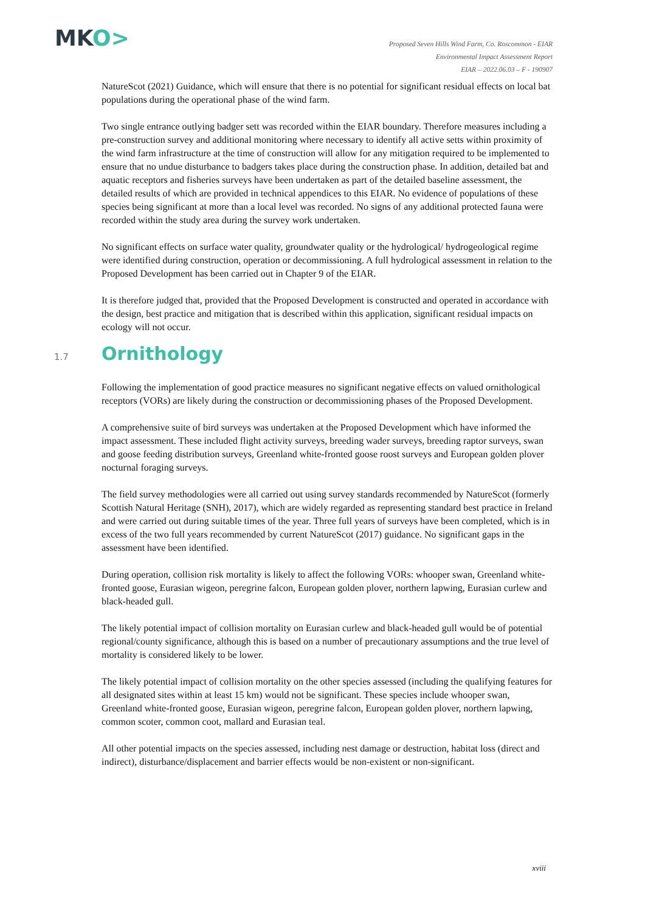MKO>
Proposed Seven Hills Wind Farm, Co. Roscommon - EIAR
Environmental Impact Assessment Report
EIAR – 2022.06.03 – F - 190907
NatureScot (2021) Guidance, which will ensure that there is no potential for significant residual effects on local bat populations during the operational phase of the wind farm.
Two single entrance outlying badger sett was recorded within the EIAR boundary. Therefore measures including a pre-construction survey and additional monitoring where necessary to identify all active setts within proximity of the wind farm infrastructure at the time of construction will allow for any mitigation required to be implemented to ensure that no undue disturbance to badgers takes place during the construction phase. In addition, detailed bat and aquatic receptors and fisheries surveys have been undertaken as part of the detailed baseline assessment, the detailed results of which are provided in technical appendices to this EIAR. No evidence of populations of these species being significant at more than a local level was recorded. No signs of any additional protected fauna were recorded within the study area during the survey work undertaken.
No significant effects on surface water quality, groundwater quality or the hydrological/ hydrogeological regime were identified during construction, operation or decommissioning. A full hydrological assessment in relation to the Proposed Development has been carried out in Chapter 9 of the EIAR.
It is therefore judged that, provided that the Proposed Development is constructed and operated in accordance with the design, best practice and mitigation that is described within this application, significant residual impacts on ecology will not occur.
1.7 Ornithology
Following the implementation of good practice measures no significant negative effects on valued ornithological receptors (VORs) are likely during the construction or decommissioning phases of the Proposed Development.
A comprehensive suite of bird surveys was undertaken at the Proposed Development which have informed the impact assessment. These included flight activity surveys, breeding wader surveys, breeding raptor surveys, swan and goose feeding distribution surveys, Greenland white-fronted goose roost surveys and European golden plover nocturnal foraging surveys.
The field survey methodologies were all carried out using survey standards recommended by NatureScot (formerly Scottish Natural Heritage (SNH), 2017), which are widely regarded as representing standard best practice in Ireland and were carried out during suitable times of the year. Three full years of surveys have been completed, which is in excess of the two full years recommended by current NatureScot (2017) guidance. No significant gaps in the assessment have been identified.
During operation, collision risk mortality is likely to affect the following VORs: whooper swan, Greenland white-fronted goose, Eurasian wigeon, peregrine falcon, European golden plover, northern lapwing, Eurasian curlew and black-headed gull.
The likely potential impact of collision mortality on Eurasian curlew and black-headed gull would be of potential regional/county significance, although this is based on a number of precautionary assumptions and the true level of mortality is considered likely to be lower.
The likely potential impact of collision mortality on the other species assessed (including the qualifying features for all designated sites within at least 15 km) would not be significant. These species include whooper swan, Greenland white-fronted goose, Eurasian wigeon, peregrine falcon, European golden plover, northern lapwing, common scoter, common coot, mallard and Eurasian teal.
All other potential impacts on the species assessed, including nest damage or destruction, habitat loss (direct and indirect), disturbance/displacement and barrier effects would be non-existent or non-significant.
xviii